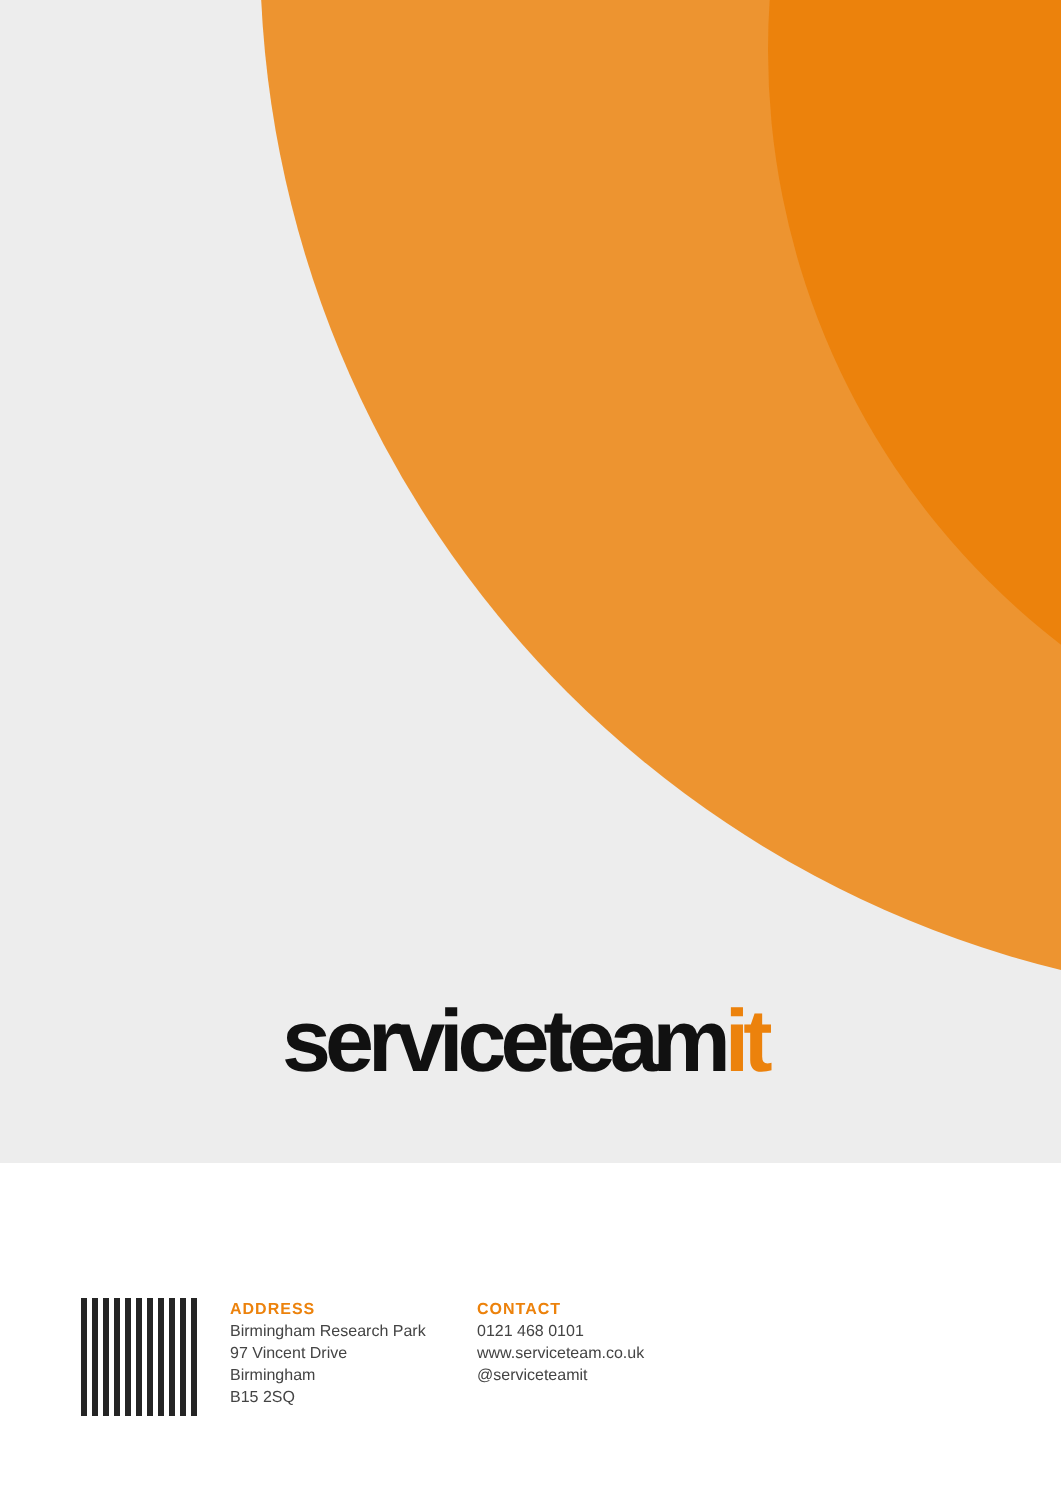serviceteamit
ADDRESS
Birmingham Research Park
97 Vincent Drive
Birmingham
B15 2SQ
CONTACT
0121 468 0101
www.serviceteam.co.uk
@serviceteamit